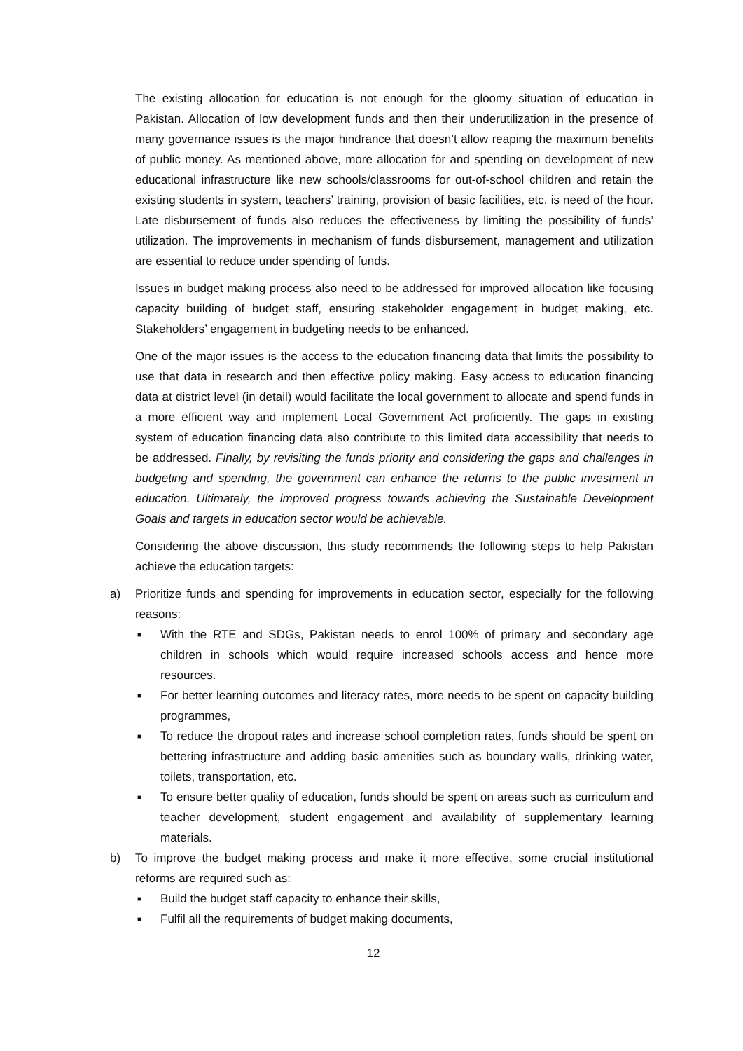The existing allocation for education is not enough for the gloomy situation of education in Pakistan. Allocation of low development funds and then their underutilization in the presence of many governance issues is the major hindrance that doesn’t allow reaping the maximum benefits of public money. As mentioned above, more allocation for and spending on development of new educational infrastructure like new schools/classrooms for out-of-school children and retain the existing students in system, teachers’ training, provision of basic facilities, etc. is need of the hour. Late disbursement of funds also reduces the effectiveness by limiting the possibility of funds’ utilization. The improvements in mechanism of funds disbursement, management and utilization are essential to reduce under spending of funds.
Issues in budget making process also need to be addressed for improved allocation like focusing capacity building of budget staff, ensuring stakeholder engagement in budget making, etc. Stakeholders’ engagement in budgeting needs to be enhanced.
One of the major issues is the access to the education financing data that limits the possibility to use that data in research and then effective policy making. Easy access to education financing data at district level (in detail) would facilitate the local government to allocate and spend funds in a more efficient way and implement Local Government Act proficiently. The gaps in existing system of education financing data also contribute to this limited data accessibility that needs to be addressed. Finally, by revisiting the funds priority and considering the gaps and challenges in budgeting and spending, the government can enhance the returns to the public investment in education. Ultimately, the improved progress towards achieving the Sustainable Development Goals and targets in education sector would be achievable.
Considering the above discussion, this study recommends the following steps to help Pakistan achieve the education targets:
a) Prioritize funds and spending for improvements in education sector, especially for the following reasons:
■
With the RTE and SDGs, Pakistan needs to enrol 100% of primary and secondary age children in schools which would require increased schools access and hence more resources.
■
For better learning outcomes and literacy rates, more needs to be spent on capacity building programmes,
■
To reduce the dropout rates and increase school completion rates, funds should be spent on bettering infrastructure and adding basic amenities such as boundary walls, drinking water, toilets, transportation, etc.
■
To ensure better quality of education, funds should be spent on areas such as curriculum and teacher development, student engagement and availability of supplementary learning materials.
b) To improve the budget making process and make it more effective, some crucial institutional reforms are required such as:
■
Build the budget staff capacity to enhance their skills,
■
Fulfil all the requirements of budget making documents,
12